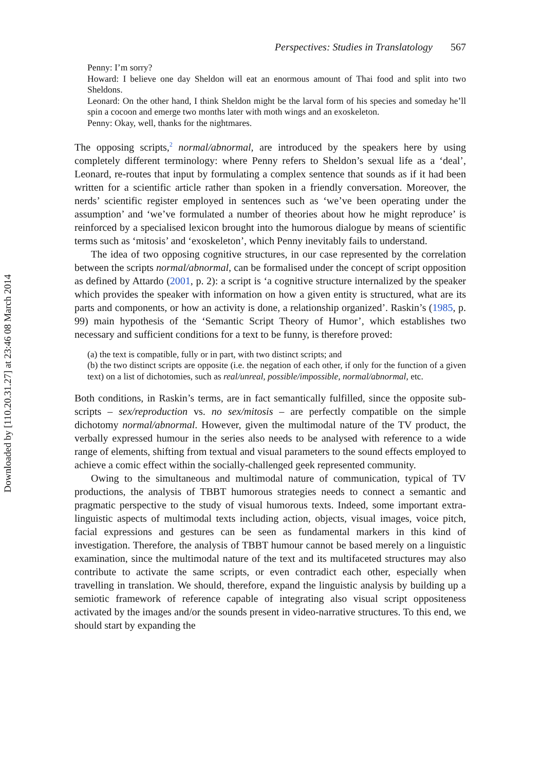Downloaded by [110.20.31.27] at 23:46 08 March 2014
Perspectives: Studies in Translatology 567
Penny: I’m sorry?
Howard: I believe one day Sheldon will eat an enormous amount of Thai food and split into two Sheldons.
Leonard: On the other hand, I think Sheldon might be the larval form of his species and someday he’ll spin a cocoon and emerge two months later with moth wings and an exoskeleton.
Penny: Okay, well, thanks for the nightmares.
The opposing scripts,<sup>2</sup> normal/abnormal, are introduced by the speakers here by using completely different terminology: where Penny refers to Sheldon’s sexual life as a ‘deal’, Leonard, re-routes that input by formulating a complex sentence that sounds as if it had been written for a scientific article rather than spoken in a friendly conversation. Moreover, the nerds’ scientific register employed in sentences such as ‘we’ve been operating under the assumption’ and ‘we’ve formulated a number of theories about how he might reproduce’ is reinforced by a specialised lexicon brought into the humorous dialogue by means of scientific terms such as ‘mitosis’ and ‘exoskeleton’, which Penny inevitably fails to understand.
The idea of two opposing cognitive structures, in our case represented by the correlation between the scripts normal/abnormal, can be formalised under the concept of script opposition as defined by Attardo (2001, p. 2): a script is ‘a cognitive structure internalized by the speaker which provides the speaker with information on how a given entity is structured, what are its parts and components, or how an activity is done, a relationship organized’. Raskin’s (1985, p. 99) main hypothesis of the ‘Semantic Script Theory of Humor’, which establishes two necessary and sufficient conditions for a text to be funny, is therefore proved:
(a) the text is compatible, fully or in part, with two distinct scripts; and
(b) the two distinct scripts are opposite (i.e. the negation of each other, if only for the function of a given text) on a list of dichotomies, such as real/unreal, possible/impossible, normal/abnormal, etc.
Both conditions, in Raskin’s terms, are in fact semantically fulfilled, since the opposite sub-scripts – sex/reproduction vs. no sex/mitosis – are perfectly compatible on the simple dichotomy normal/abnormal. However, given the multimodal nature of the TV product, the verbally expressed humour in the series also needs to be analysed with reference to a wide range of elements, shifting from textual and visual parameters to the sound effects employed to achieve a comic effect within the socially-challenged geek represented community.
Owing to the simultaneous and multimodal nature of communication, typical of TV productions, the analysis of TBBT humorous strategies needs to connect a semantic and pragmatic perspective to the study of visual humorous texts. Indeed, some important extra-linguistic aspects of multimodal texts including action, objects, visual images, voice pitch, facial expressions and gestures can be seen as fundamental markers in this kind of investigation. Therefore, the analysis of TBBT humour cannot be based merely on a linguistic examination, since the multimodal nature of the text and its multifaceted structures may also contribute to activate the same scripts, or even contradict each other, especially when travelling in translation. We should, therefore, expand the linguistic analysis by building up a semiotic framework of reference capable of integrating also visual script oppositeness activated by the images and/or the sounds present in video-narrative structures. To this end, we should start by expanding the